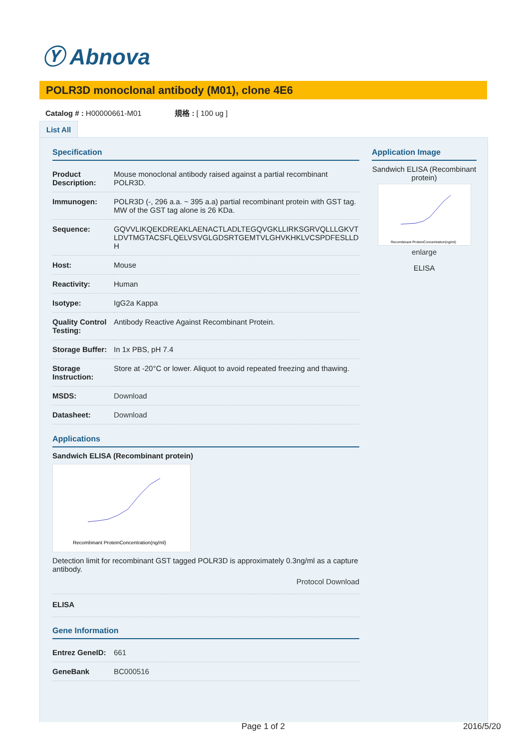Ⓨ Abnova
POLR3D monoclonal antibody (M01), clone 4E6
Catalog # : H00000661-M01 規格 : [ 100 ug ]
List All
Specification
| Product Description: | Mouse monoclonal antibody raised against a partial recombinant POLR3D. |
| Immunogen: | POLR3D (-, 296 a.a. ~ 395 a.a) partial recombinant protein with GST tag. MW of the GST tag alone is 26 KDa. |
| Sequence: | GQVVLIKQEKDREAKLAENACTLADLTEGQVGKLLIRKSGRVQLLLGKVTLDVTMGTACSFLQELVSVGLGDSRTGEMTVLGHVKHKLVCSPDFESLLDH |
| Host: | Mouse |
| Reactivity: | Human |
| Isotype: | IgG2a Kappa |
| Quality Control Testing: | Antibody Reactive Against Recombinant Protein. |
| Storage Buffer: | In 1x PBS, pH 7.4 |
| Storage Instruction: | Store at -20°C or lower. Aliquot to avoid repeated freezing and thawing. |
| MSDS: | Download |
| Datasheet: | Download |
Applications
Sandwich ELISA (Recombinant protein)
Recombinant ProteinConcentration(ng/ml)
Detection limit for recombinant GST tagged POLR3D is approximately 0.3ng/ml as a capture antibody.
Protocol Download
ELISA
Gene Information
| Entrez GeneID: | 661 |
| GeneBank | BC000516 |
Application Image
Sandwich ELISA (Recombinant protein)
Recombinant ProteinConcentration(ng/ml)
enlarge
ELISA
Page 1 of 2 2016/5/20